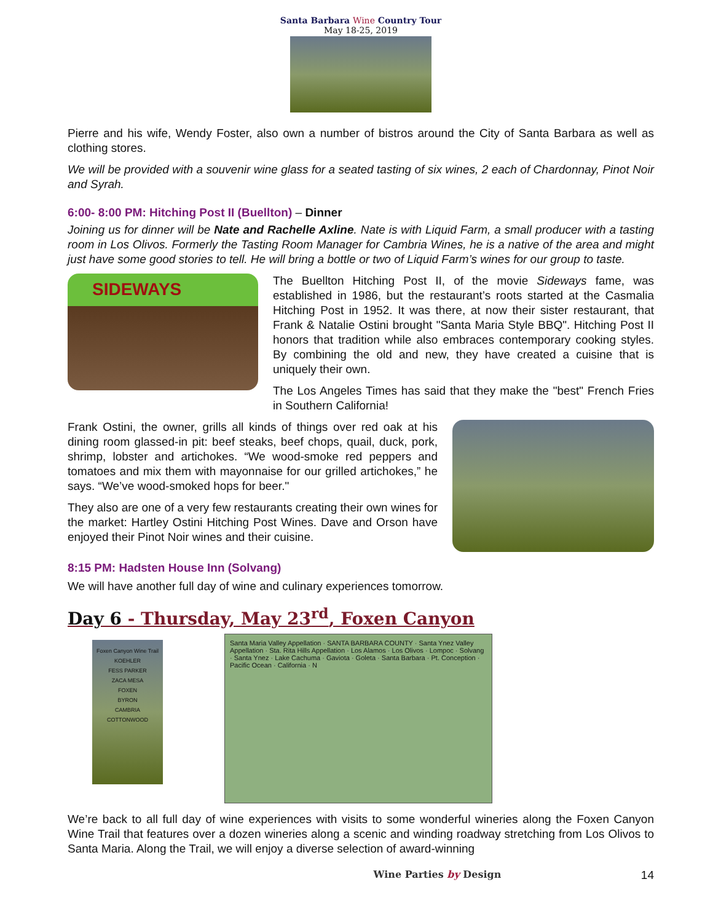Santa Barbara Wine Country Tour
May 18-25, 2019
Pierre and his wife, Wendy Foster, also own a number of bistros around the City of Santa Barbara as well as clothing stores.
We will be provided with a souvenir wine glass for a seated tasting of six wines, 2 each of Chardonnay, Pinot Noir and Syrah.
6:00- 8:00 PM: Hitching Post II (Buellton) – Dinner
Joining us for dinner will be Nate and Rachelle Axline. Nate is with Liquid Farm, a small producer with a tasting room in Los Olivos. Formerly the Tasting Room Manager for Cambria Wines, he is a native of the area and might just have some good stories to tell. He will bring a bottle or two of Liquid Farm’s wines for our group to taste.
SIDEWAYS
The Buellton Hitching Post II, of the movie Sideways fame, was established in 1986, but the restaurant’s roots started at the Casmalia Hitching Post in 1952. It was there, at now their sister restaurant, that Frank & Natalie Ostini brought "Santa Maria Style BBQ". Hitching Post II honors that tradition while also embraces contemporary cooking styles. By combining the old and new, they have created a cuisine that is uniquely their own.
The Los Angeles Times has said that they make the "best" French Fries in Southern California!
Frank Ostini, the owner, grills all kinds of things over red oak at his dining room glassed-in pit: beef steaks, beef chops, quail, duck, pork, shrimp, lobster and artichokes. “We wood-smoke red peppers and tomatoes and mix them with mayonnaise for our grilled artichokes,” he says. “We’ve wood-smoked hops for beer."
They also are one of a very few restaurants creating their own wines for the market: Hartley Ostini Hitching Post Wines. Dave and Orson have enjoyed their Pinot Noir wines and their cuisine.
8:15 PM: Hadsten House Inn (Solvang)
We will have another full day of wine and culinary experiences tomorrow.
Day 6 - Thursday, May 23<sup>rd</sup>, Foxen Canyon
Foxen Canyon Wine Trail
KOEHLER
FESS PARKER
ZACA MESA
FOXEN
BYRON
CAMBRIA
COTTONWOOD
Santa Maria Valley Appellation · SANTA BARBARA COUNTY · Santa Ynez Valley Appellation · Sta. Rita Hills Appellation · Los Alamos · Los Olivos · Lompoc · Solvang · Santa Ynez · Lake Cachuma · Gaviota · Goleta · Santa Barbara · Pt. Conception · Pacific Ocean · California · N
We’re back to all full day of wine experiences with visits to some wonderful wineries along the Foxen Canyon Wine Trail that features over a dozen wineries along a scenic and winding roadway stretching from Los Olivos to Santa Maria. Along the Trail, we will enjoy a diverse selection of award-winning
Wine Parties by Design 14